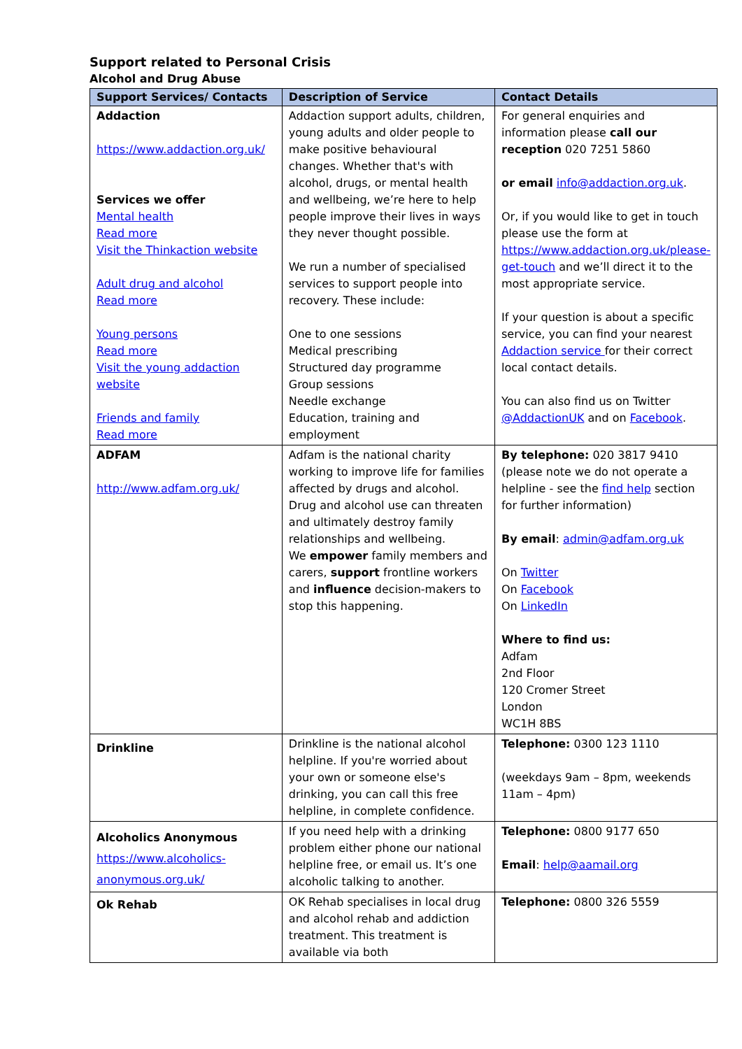Support related to Personal Crisis
Alcohol and Drug Abuse
| Support Services/ Contacts | Description of Service | Contact Details |
| --- | --- | --- |
| Addaction https://www.addaction.org.uk/ Services we offer Mental health Read more Visit the Thinkaction website Adult drug and alcohol Read more Young persons Read more Visit the young addaction website Friends and family Read more | Addaction support adults, children, young adults and older people to make positive behavioural changes. Whether that's with alcohol, drugs, or mental health and wellbeing, we’re here to help people improve their lives in ways they never thought possible. We run a number of specialised services to support people into recovery. These include: One to one sessions Medical prescribing Structured day programme Group sessions Needle exchange Education, training and employment | For general enquiries and information please call our reception 020 7251 5860 or email info@addaction.org.uk . Or, if you would like to get in touch please use the form at https://www.addaction.org.uk/please-get-touch and we’ll direct it to the most appropriate service. If your question is about a specific service, you can find your nearest Addaction service for their correct local contact details. You can also find us on Twitter @AddactionUK and on Facebook . |
| ADFAM http://www.adfam.org.uk/ | Adfam is the national charity working to improve life for families affected by drugs and alcohol. Drug and alcohol use can threaten and ultimately destroy family relationships and wellbeing. We empower family members and carers, support frontline workers and influence decision-makers to stop this happening. | By telephone: 020 3817 9410 (please note we do not operate a helpline - see the find help section for further information) By email : admin@adfam.org.uk On Twitter On Facebook On LinkedIn Where to find us: Adfam 2nd Floor 120 Cromer Street London WC1H 8BS |
| Drinkline | Drinkline is the national alcohol helpline. If you're worried about your own or someone else's drinking, you can call this free helpline, in complete confidence. | Telephone: 0300 123 1110 (weekdays 9am – 8pm, weekends 11am – 4pm) |
| Alcoholics Anonymous https://www.alcoholics-anonymous.org.uk/ | If you need help with a drinking problem either phone our national helpline free, or email us. It’s one alcoholic talking to another. | Telephone: 0800 9177 650 Email : help@aamail.org |
| Ok Rehab | OK Rehab specialises in local drug and alcohol rehab and addiction treatment. This treatment is available via both | Telephone: 0800 326 5559 |